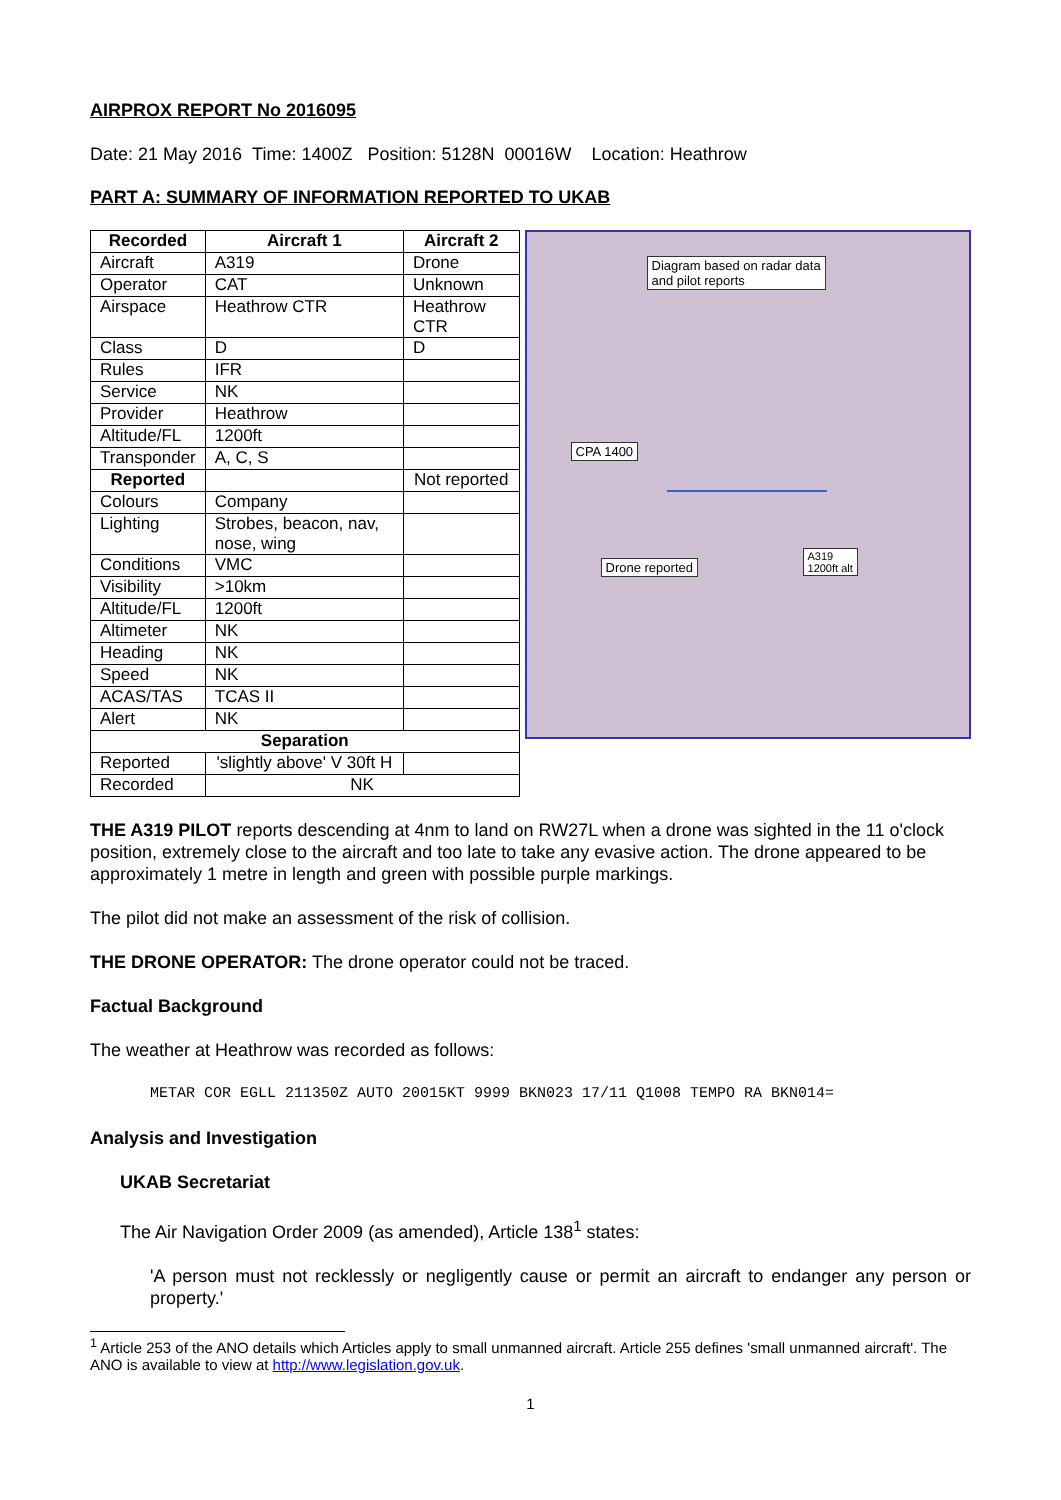AIRPROX REPORT No 2016095
Date: 21 May 2016 Time: 1400Z Position: 5128N 00016W Location: Heathrow
PART A: SUMMARY OF INFORMATION REPORTED TO UKAB
| Recorded | Aircraft 1 | Aircraft 2 |
| --- | --- | --- |
| Aircraft | A319 | Drone |
| Operator | CAT | Unknown |
| Airspace | Heathrow CTR | Heathrow CTR |
| Class | D | D |
| Rules | IFR | |
| Service | NK | |
| Provider | Heathrow | |
| Altitude/FL | 1200ft | |
| Transponder | A, C, S | |
| Reported | | Not reported |
| Colours | Company | |
| Lighting | Strobes, beacon, nav, nose, wing | |
| Conditions | VMC | |
| Visibility | >10km | |
| Altitude/FL | 1200ft | |
| Altimeter | NK | |
| Heading | NK | |
| Speed | NK | |
| ACAS/TAS | TCAS II | |
| Alert | NK | |
| Separation | | |
| Reported | 'slightly above' V 30ft H | |
| Recorded | NK | |
Diagram based on radar data
and pilot reports
CPA 1400
Drone reported
A319
1200ft alt
THE A319 PILOT reports descending at 4nm to land on RW27L when a drone was sighted in the 11 o'clock position, extremely close to the aircraft and too late to take any evasive action. The drone appeared to be approximately 1 metre in length and green with possible purple markings.
The pilot did not make an assessment of the risk of collision.
THE DRONE OPERATOR: The drone operator could not be traced.
Factual Background
The weather at Heathrow was recorded as follows:
METAR COR EGLL 211350Z AUTO 20015KT 9999 BKN023 17/11 Q1008 TEMPO RA BKN014=
Analysis and Investigation
UKAB Secretariat
The Air Navigation Order 2009 (as amended), Article 138<sup>1</sup> states:
'A person must not recklessly or negligently cause or permit an aircraft to endanger any person or property.'
<sup>1</sup> Article 253 of the ANO details which Articles apply to small unmanned aircraft. Article 255 defines 'small unmanned aircraft'. The ANO is available to view at http://www.legislation.gov.uk.
1